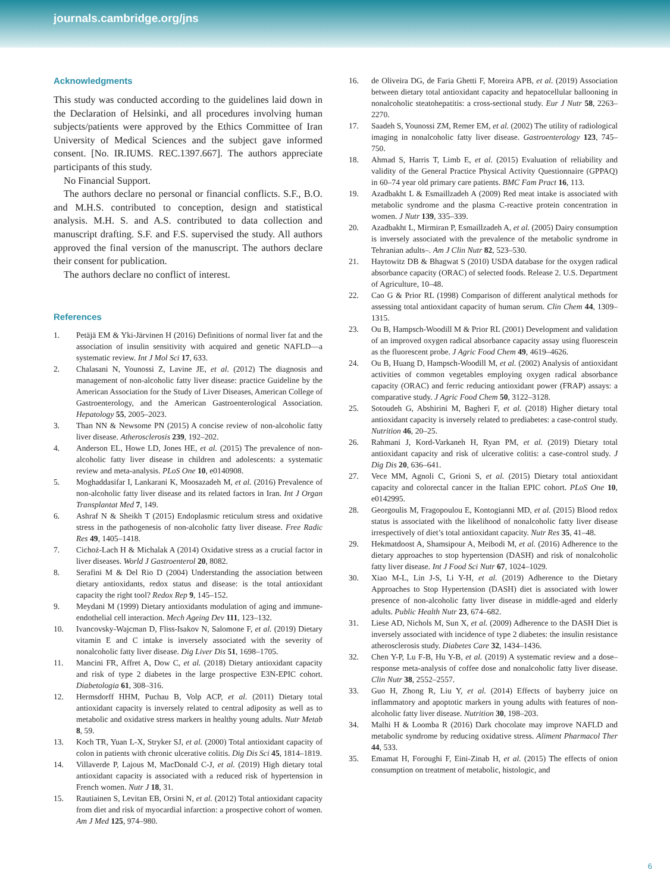journals.cambridge.org/jns
Acknowledgments
This study was conducted according to the guidelines laid down in the Declaration of Helsinki, and all procedures involving human subjects/patients were approved by the Ethics Committee of Iran University of Medical Sciences and the subject gave informed consent. [No. IR.IUMS. REC.1397.667]. The authors appreciate participants of this study.
No Financial Support.
The authors declare no personal or financial conflicts. S.F., B.O. and M.H.S. contributed to conception, design and statistical analysis. M.H. S. and A.S. contributed to data collection and manuscript drafting. S.F. and F.S. supervised the study. All authors approved the final version of the manuscript. The authors declare their consent for publication.
The authors declare no conflict of interest.
References
1. Petäjä EM & Yki-Järvinen H (2016) Definitions of normal liver fat and the association of insulin sensitivity with acquired and genetic NAFLD—a systematic review. Int J Mol Sci 17, 633.
2. Chalasani N, Younossi Z, Lavine JE, et al. (2012) The diagnosis and management of non-alcoholic fatty liver disease: practice Guideline by the American Association for the Study of Liver Diseases, American College of Gastroenterology, and the American Gastroenterological Association. Hepatology 55, 2005–2023.
3. Than NN & Newsome PN (2015) A concise review of non-alcoholic fatty liver disease. Atherosclerosis 239, 192–202.
4. Anderson EL, Howe LD, Jones HE, et al. (2015) The prevalence of non-alcoholic fatty liver disease in children and adolescents: a systematic review and meta-analysis. PLoS One 10, e0140908.
5. Moghaddasifar I, Lankarani K, Moosazadeh M, et al. (2016) Prevalence of non-alcoholic fatty liver disease and its related factors in Iran. Int J Organ Transplantat Med 7, 149.
6. Ashraf N & Sheikh T (2015) Endoplasmic reticulum stress and oxidative stress in the pathogenesis of non-alcoholic fatty liver disease. Free Radic Res 49, 1405–1418.
7. Cichoż-Lach H & Michalak A (2014) Oxidative stress as a crucial factor in liver diseases. World J Gastroenterol 20, 8082.
8. Serafini M & Del Rio D (2004) Understanding the association between dietary antioxidants, redox status and disease: is the total antioxidant capacity the right tool? Redox Rep 9, 145–152.
9. Meydani M (1999) Dietary antioxidants modulation of aging and immune-endothelial cell interaction. Mech Ageing Dev 111, 123–132.
10. Ivancovsky-Wajcman D, Fliss-Isakov N, Salomone F, et al. (2019) Dietary vitamin E and C intake is inversely associated with the severity of nonalcoholic fatty liver disease. Dig Liver Dis 51, 1698–1705.
11. Mancini FR, Affret A, Dow C, et al. (2018) Dietary antioxidant capacity and risk of type 2 diabetes in the large prospective E3N-EPIC cohort. Diabetologia 61, 308–316.
12. Hermsdorff HHM, Puchau B, Volp ACP, et al. (2011) Dietary total antioxidant capacity is inversely related to central adiposity as well as to metabolic and oxidative stress markers in healthy young adults. Nutr Metab 8, 59.
13. Koch TR, Yuan L-X, Stryker SJ, et al. (2000) Total antioxidant capacity of colon in patients with chronic ulcerative colitis. Dig Dis Sci 45, 1814–1819.
14. Villaverde P, Lajous M, MacDonald C-J, et al. (2019) High dietary total antioxidant capacity is associated with a reduced risk of hypertension in French women. Nutr J 18, 31.
15. Rautiainen S, Levitan EB, Orsini N, et al. (2012) Total antioxidant capacity from diet and risk of myocardial infarction: a prospective cohort of women. Am J Med 125, 974–980.
16. de Oliveira DG, de Faria Ghetti F, Moreira APB, et al. (2019) Association between dietary total antioxidant capacity and hepatocellular ballooning in nonalcoholic steatohepatitis: a cross-sectional study. Eur J Nutr 58, 2263–2270.
17. Saadeh S, Younossi ZM, Remer EM, et al. (2002) The utility of radiological imaging in nonalcoholic fatty liver disease. Gastroenterology 123, 745–750.
18. Ahmad S, Harris T, Limb E, et al. (2015) Evaluation of reliability and validity of the General Practice Physical Activity Questionnaire (GPPAQ) in 60–74 year old primary care patients. BMC Fam Pract 16, 113.
19. Azadbakht L & Esmaillzadeh A (2009) Red meat intake is associated with metabolic syndrome and the plasma C-reactive protein concentration in women. J Nutr 139, 335–339.
20. Azadbakht L, Mirmiran P, Esmaillzadeh A, et al. (2005) Dairy consumption is inversely associated with the prevalence of the metabolic syndrome in Tehranian adults–. Am J Clin Nutr 82, 523–530.
21. Haytowitz DB & Bhagwat S (2010) USDA database for the oxygen radical absorbance capacity (ORAC) of selected foods. Release 2. U.S. Department of Agriculture, 10–48.
22. Cao G & Prior RL (1998) Comparison of different analytical methods for assessing total antioxidant capacity of human serum. Clin Chem 44, 1309–1315.
23. Ou B, Hampsch-Woodill M & Prior RL (2001) Development and validation of an improved oxygen radical absorbance capacity assay using fluorescein as the fluorescent probe. J Agric Food Chem 49, 4619–4626.
24. Ou B, Huang D, Hampsch-Woodill M, et al. (2002) Analysis of antioxidant activities of common vegetables employing oxygen radical absorbance capacity (ORAC) and ferric reducing antioxidant power (FRAP) assays: a comparative study. J Agric Food Chem 50, 3122–3128.
25. Sotoudeh G, Abshirini M, Bagheri F, et al. (2018) Higher dietary total antioxidant capacity is inversely related to prediabetes: a case-control study. Nutrition 46, 20–25.
26. Rahmani J, Kord-Varkaneh H, Ryan PM, et al. (2019) Dietary total antioxidant capacity and risk of ulcerative colitis: a case-control study. J Dig Dis 20, 636–641.
27. Vece MM, Agnoli C, Grioni S, et al. (2015) Dietary total antioxidant capacity and colorectal cancer in the Italian EPIC cohort. PLoS One 10, e0142995.
28. Georgoulis M, Fragopoulou E, Kontogianni MD, et al. (2015) Blood redox status is associated with the likelihood of nonalcoholic fatty liver disease irrespectively of diet’s total antioxidant capacity. Nutr Res 35, 41–48.
29. Hekmatdoost A, Shamsipour A, Meibodi M, et al. (2016) Adherence to the dietary approaches to stop hypertension (DASH) and risk of nonalcoholic fatty liver disease. Int J Food Sci Nutr 67, 1024–1029.
30. Xiao M-L, Lin J-S, Li Y-H, et al. (2019) Adherence to the Dietary Approaches to Stop Hypertension (DASH) diet is associated with lower presence of non-alcoholic fatty liver disease in middle-aged and elderly adults. Public Health Nutr 23, 674–682.
31. Liese AD, Nichols M, Sun X, et al. (2009) Adherence to the DASH Diet is inversely associated with incidence of type 2 diabetes: the insulin resistance atherosclerosis study. Diabetes Care 32, 1434–1436.
32. Chen Y-P, Lu F-B, Hu Y-B, et al. (2019) A systematic review and a dose–response meta-analysis of coffee dose and nonalcoholic fatty liver disease. Clin Nutr 38, 2552–2557.
33. Guo H, Zhong R, Liu Y, et al. (2014) Effects of bayberry juice on inflammatory and apoptotic markers in young adults with features of non-alcoholic fatty liver disease. Nutrition 30, 198–203.
34. Malhi H & Loomba R (2016) Dark chocolate may improve NAFLD and metabolic syndrome by reducing oxidative stress. Aliment Pharmacol Ther 44, 533.
35. Emamat H, Foroughi F, Eini-Zinab H, et al. (2015) The effects of onion consumption on treatment of metabolic, histologic, and
6